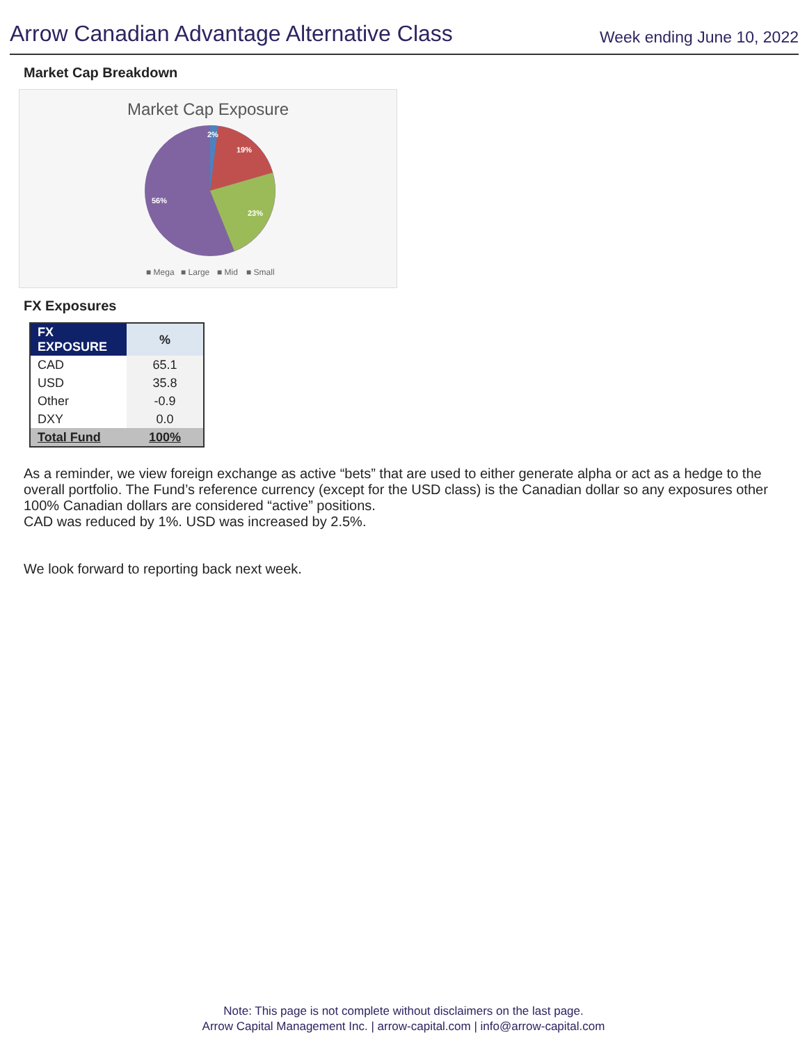Arrow Canadian Advantage Alternative Class
Week ending June 10, 2022
Market Cap Breakdown
Market Cap Exposure
2%
19%
23%
56%
■ Mega
■ Large
■ Mid
■ Small
FX Exposures
| FX EXPOSURE | % |
| --- | --- |
| CAD | 65.1 |
| USD | 35.8 |
| Other | -0.9 |
| DXY | 0.0 |
| Total Fund | 100% |
As a reminder, we view foreign exchange as active “bets” that are used to either generate alpha or act as a hedge to the overall portfolio. The Fund’s reference currency (except for the USD class) is the Canadian dollar so any exposures other 100% Canadian dollars are considered “active” positions.
CAD was reduced by 1%. USD was increased by 2.5%.
We look forward to reporting back next week.
Note: This page is not complete without disclaimers on the last page.
Arrow Capital Management Inc. | arrow-capital.com | info@arrow-capital.com